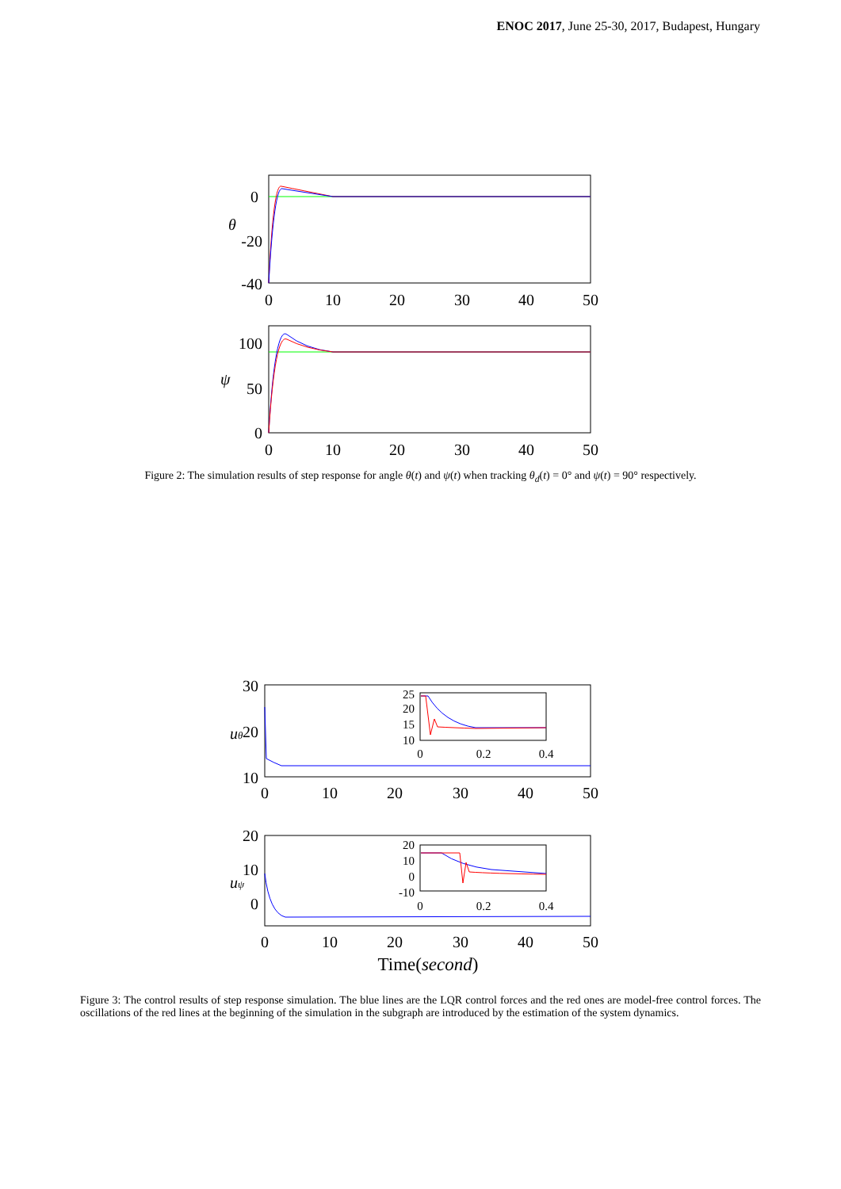ENOC 2017, June 25-30, 2017, Budapest, Hungary
0
-20
-40
θ
0
10
20
30
40
50
100
50
0
ψ
0
10
20
30
40
50
Figure 2: The simulation results of step response for angle θ(t) and ψ(t) when tracking θ<sub>d</sub>(t) = 0° and ψ(t) = 90° respectively.
30
20
10
uθ
25
20
15
10
0
0.2
0.4
0
10
20
30
40
50
20
10
0
uψ
20
10
0
-10
0
0.2
0.4
0
10
20
30
40
50
Time(second)
Figure 3: The control results of step response simulation. The blue lines are the LQR control forces and the red ones are model-free control forces. The oscillations of the red lines at the beginning of the simulation in the subgraph are introduced by the estimation of the system dynamics.